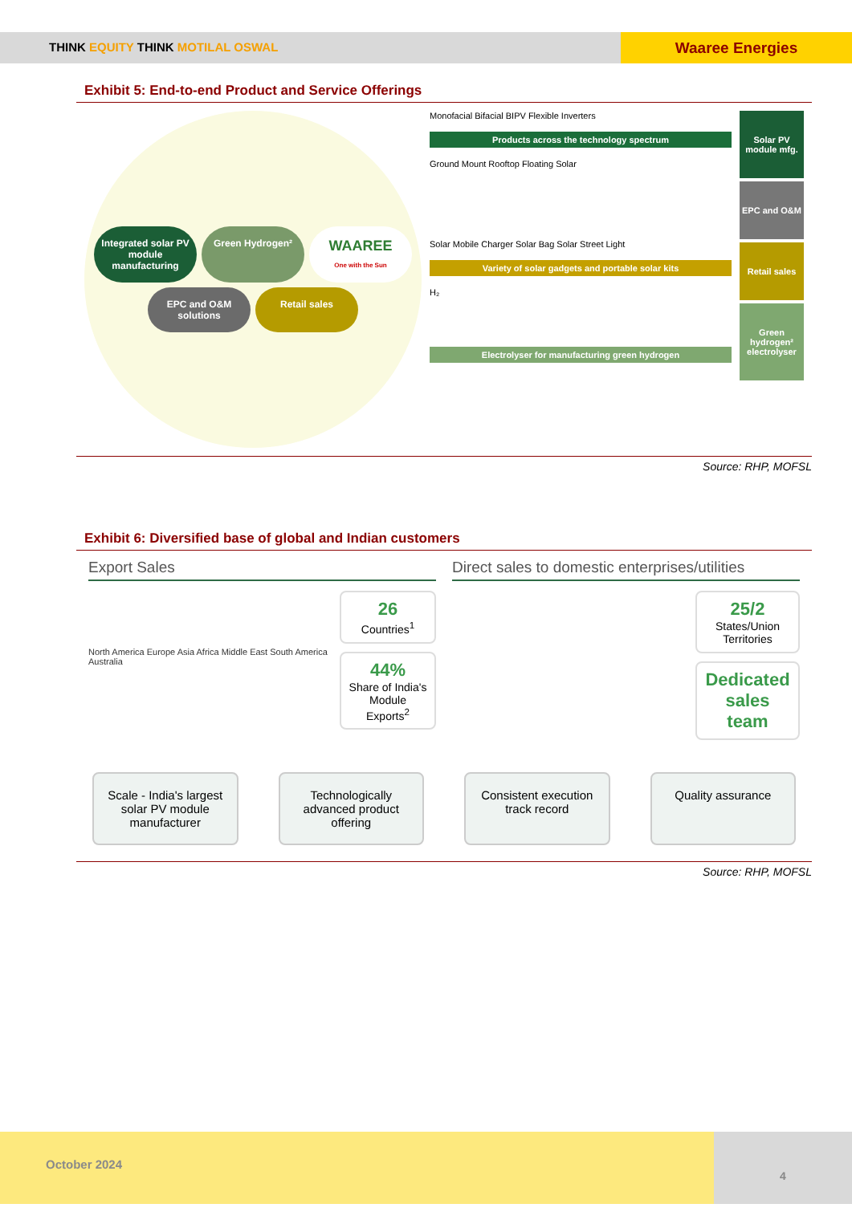THINK EQUITY THINK MOTILAL OSWAL
Waaree Energies
Exhibit 5: End-to-end Product and Service Offerings
Integrated solar PV module manufacturing
Green Hydrogen²
WAAREE
One with the Sun
EPC and O&M solutions
Retail sales
Monofacial Bifacial BIPV Flexible Inverters
Products across the technology spectrum
Ground Mount Rooftop Floating Solar
Solar Mobile Charger Solar Bag Solar Street Light
Variety of solar gadgets and portable solar kits
H₂
Electrolyser for manufacturing green hydrogen
Solar PV module mfg.
EPC and O&M
Retail sales
Green hydrogen² electrolyser
Source: RHP, MOFSL
Exhibit 6: Diversified base of global and Indian customers
Export Sales
North America Europe Asia Africa Middle East South America Australia
26
Countries<sup>1</sup>
44%
Share of India's Module Exports<sup>2</sup>
Direct sales to domestic enterprises/utilities
25/2
States/Union Territories
Dedicated sales team
Scale - India's largest solar PV module manufacturer
Technologically advanced product offering
Consistent execution track record
Quality assurance
Source: RHP, MOFSL
October 2024 4